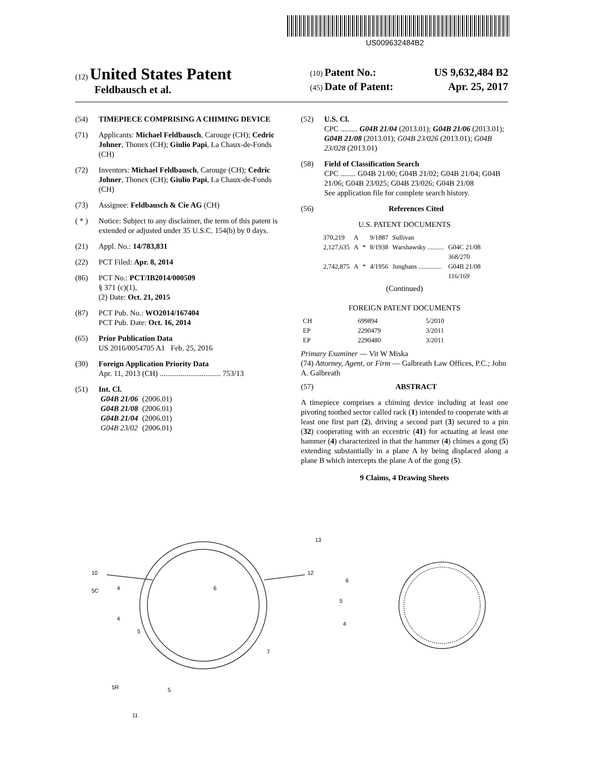US009632484B2
(12) United States Patent
Feldbausch et al.
(10) Patent No.: US 9,632,484 B2
(45) Date of Patent: Apr. 25, 2017
(54) TIMEPIECE COMPRISING A CHIMING DEVICE
(71) Applicants: Michael Feldbausch, Carouge (CH); Cedric Johner, Thonex (CH); Giulio Papi, La Chaux-de-Fonds (CH)
(72) Inventors: Michael Feldbausch, Carouge (CH); Cedric Johner, Thonex (CH); Giulio Papi, La Chaux-de-Fonds (CH)
(73) Assignee: Feldbausch & Cie AG (CH)
( * ) Notice: Subject to any disclaimer, the term of this patent is extended or adjusted under 35 U.S.C. 154(b) by 0 days.
(21) Appl. No.: 14/783,831
(22) PCT Filed: Apr. 8, 2014
(86) PCT No.: PCT/IB2014/000509
§ 371 (c)(1),
(2) Date: Oct. 21, 2015
(87) PCT Pub. No.: WO2014/167404
PCT Pub. Date: Oct. 16, 2014
(65) Prior Publication Data
US 2016/0054705 A1 Feb. 25, 2016
(30) Foreign Application Priority Data
Apr. 11, 2013 (CH) ................................ 753/13
(51) Int. Cl.
| G04B 21/06 | (2006.01) |
| G04B 21/08 | (2006.01) |
| G04B 21/04 | (2006.01) |
| G04B 23/02 | (2006.01) |
(52) U.S. Cl.
CPC ......... G04B 21/04 (2013.01); G04B 21/06 (2013.01); G04B 21/08 (2013.01); G04B 23/026 (2013.01); G04B 23/028 (2013.01)
(58) Field of Classification Search
CPC ........ G04B 21/00; G04B 21/02; G04B 21/04; G04B 21/06; G04B 23/025; G04B 23/026; G04B 21/08
See application file for complete search history.
(56) References Cited
U.S. PATENT DOCUMENTS
| 370,219 | A | | 9/1887 | Sullivan | |
| 2,127,635 | A | * | 8/1938 | Warshawsky .......... | G04C 21/08 368/270 |
| 2,742,875 | A | * | 4/1956 | Junghans .............. | G04B 21/08 116/169 |
(Continued)
FOREIGN PATENT DOCUMENTS
| CH | 699894 | 5/2010 |
| EP | 2290479 | 3/2011 |
| EP | 2290480 | 3/2011 |
Primary Examiner — Vit W Miska
(74) Attorney, Agent, or Firm — Galbreath Law Offices, P.C.; John A. Galbreath
(57) ABSTRACT
A timepiece comprises a chiming device including at least one pivoting toothed sector called rack (1) intended to cooperate with at least one first part (2), driving a second part (3) secured to a pin (32) cooperating with an eccentric (41) for actuating at least one hammer (4) characterized in that the hammer (4) chimes a gong (5) extending substantially in a plane A by being displaced along a plane B which intercepts the plane A of the gong (5).
9 Claims, 4 Drawing Sheets
10
5C
4
4
5
5R
5
11
6
7
12
13
6
5
4